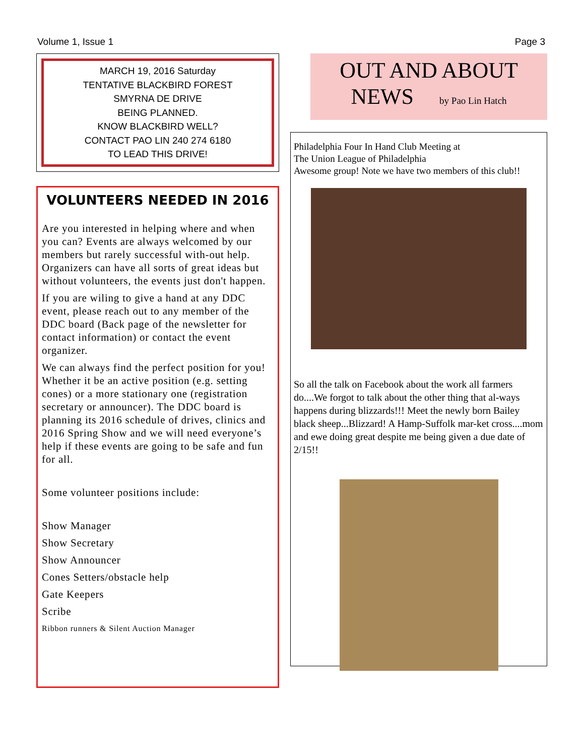Volume 1, Issue 1 Page 3
MARCH 19, 2016 Saturday
TENTATIVE BLACKBIRD FOREST
SMYRNA DE DRIVE
BEING PLANNED.
KNOW BLACKBIRD WELL?
CONTACT PAO LIN 240 274 6180
TO LEAD THIS DRIVE!
VOLUNTEERS NEEDED IN 2016
Are you interested in helping where and when you can? Events are always welcomed by our members but rarely successful with-out help. Organizers can have all sorts of great ideas but without volunteers, the events just don't happen.
If you are wiling to give a hand at any DDC event, please reach out to any member of the DDC board (Back page of the newsletter for contact information) or contact the event organizer.
We can always find the perfect position for you! Whether it be an active position (e.g. setting cones) or a more stationary one (registration secretary or announcer). The DDC board is planning its 2016 schedule of drives, clinics and 2016 Spring Show and we will need everyone’s help if these events are going to be safe and fun for all.
Some volunteer positions include:
Show Manager
Show Secretary
Show Announcer
Cones Setters/obstacle help
Gate Keepers
Scribe
Ribbon runners & Silent Auction Manager
OUT AND ABOUT
NEWS by Pao Lin Hatch
Philadelphia Four In Hand Club Meeting at
The Union League of Philadelphia
Awesome group! Note we have two members of this club!!
So all the talk on Facebook about the work all farmers do....We forgot to talk about the other thing that al-ways happens during blizzards!!! Meet the newly born Bailey black sheep...Blizzard! A Hamp-Suffolk mar-ket cross....mom and ewe doing great despite me being given a due date of 2/15!!